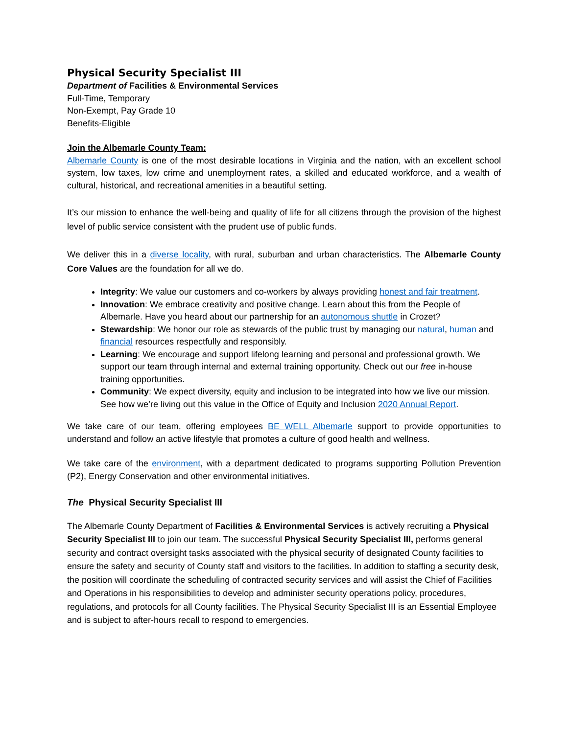Physical Security Specialist III
Department of Facilities & Environmental Services
Full-Time, Temporary
Non-Exempt, Pay Grade 10
Benefits-Eligible
Join the Albemarle County Team:
Albemarle County is one of the most desirable locations in Virginia and the nation, with an excellent school system, low taxes, low crime and unemployment rates, a skilled and educated workforce, and a wealth of cultural, historical, and recreational amenities in a beautiful setting.
It’s our mission to enhance the well-being and quality of life for all citizens through the provision of the highest level of public service consistent with the prudent use of public funds.
We deliver this in a diverse locality, with rural, suburban and urban characteristics. The Albemarle County Core Values are the foundation for all we do.
Integrity: We value our customers and co-workers by always providing honest and fair treatment.
Innovation: We embrace creativity and positive change. Learn about this from the People of Albemarle. Have you heard about our partnership for an autonomous shuttle in Crozet?
Stewardship: We honor our role as stewards of the public trust by managing our natural, human and financial resources respectfully and responsibly.
Learning: We encourage and support lifelong learning and personal and professional growth. We support our team through internal and external training opportunity. Check out our free in-house training opportunities.
Community: We expect diversity, equity and inclusion to be integrated into how we live our mission. See how we’re living out this value in the Office of Equity and Inclusion 2020 Annual Report.
We take care of our team, offering employees BE WELL Albemarle support to provide opportunities to understand and follow an active lifestyle that promotes a culture of good health and wellness.
We take care of the environment, with a department dedicated to programs supporting Pollution Prevention (P2), Energy Conservation and other environmental initiatives.
The Physical Security Specialist III
The Albemarle County Department of Facilities & Environmental Services is actively recruiting a Physical Security Specialist III to join our team. The successful Physical Security Specialist III, performs general security and contract oversight tasks associated with the physical security of designated County facilities to ensure the safety and security of County staff and visitors to the facilities. In addition to staffing a security desk, the position will coordinate the scheduling of contracted security services and will assist the Chief of Facilities and Operations in his responsibilities to develop and administer security operations policy, procedures, regulations, and protocols for all County facilities. The Physical Security Specialist III is an Essential Employee and is subject to after-hours recall to respond to emergencies.